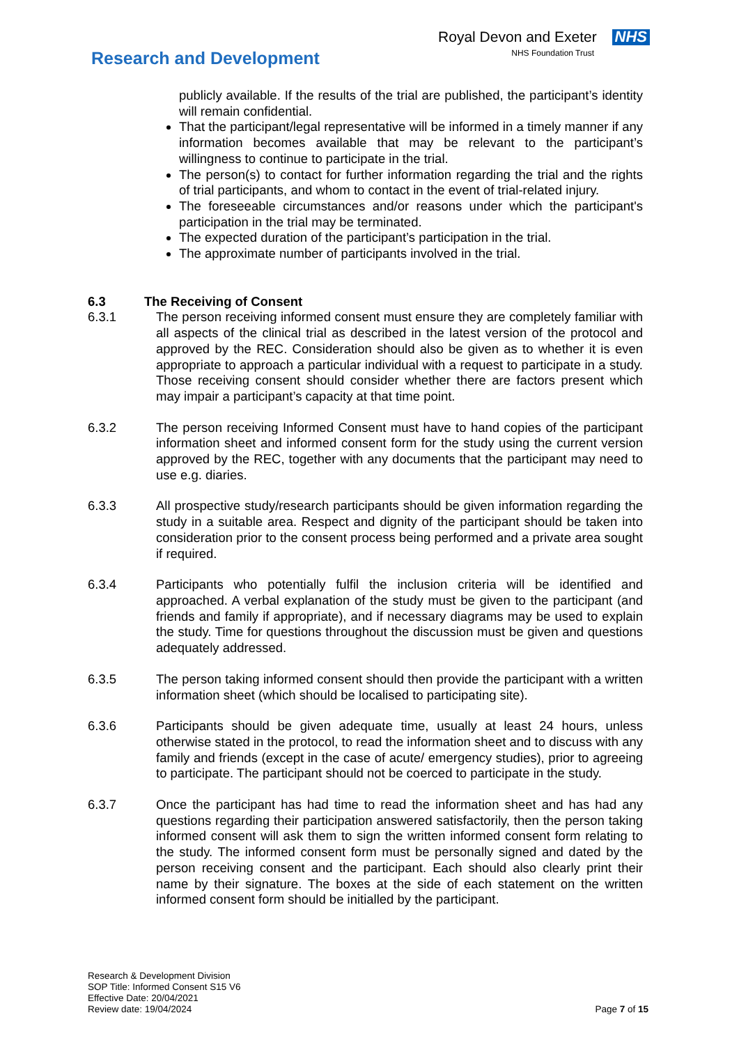Research and Development
Royal Devon and Exeter NHS
NHS Foundation Trust
publicly available. If the results of the trial are published, the participant’s identity will remain confidential.
That the participant/legal representative will be informed in a timely manner if any information becomes available that may be relevant to the participant’s willingness to continue to participate in the trial.
The person(s) to contact for further information regarding the trial and the rights of trial participants, and whom to contact in the event of trial-related injury.
The foreseeable circumstances and/or reasons under which the participant's participation in the trial may be terminated.
The expected duration of the participant’s participation in the trial.
The approximate number of participants involved in the trial.
6.3 The Receiving of Consent
6.3.1 The person receiving informed consent must ensure they are completely familiar with all aspects of the clinical trial as described in the latest version of the protocol and approved by the REC. Consideration should also be given as to whether it is even appropriate to approach a particular individual with a request to participate in a study. Those receiving consent should consider whether there are factors present which may impair a participant’s capacity at that time point.
6.3.2 The person receiving Informed Consent must have to hand copies of the participant information sheet and informed consent form for the study using the current version approved by the REC, together with any documents that the participant may need to use e.g. diaries.
6.3.3 All prospective study/research participants should be given information regarding the study in a suitable area. Respect and dignity of the participant should be taken into consideration prior to the consent process being performed and a private area sought if required.
6.3.4 Participants who potentially fulfil the inclusion criteria will be identified and approached. A verbal explanation of the study must be given to the participant (and friends and family if appropriate), and if necessary diagrams may be used to explain the study. Time for questions throughout the discussion must be given and questions adequately addressed.
6.3.5 The person taking informed consent should then provide the participant with a written information sheet (which should be localised to participating site).
6.3.6 Participants should be given adequate time, usually at least 24 hours, unless otherwise stated in the protocol, to read the information sheet and to discuss with any family and friends (except in the case of acute/ emergency studies), prior to agreeing to participate. The participant should not be coerced to participate in the study.
6.3.7 Once the participant has had time to read the information sheet and has had any questions regarding their participation answered satisfactorily, then the person taking informed consent will ask them to sign the written informed consent form relating to the study. The informed consent form must be personally signed and dated by the person receiving consent and the participant. Each should also clearly print their name by their signature. The boxes at the side of each statement on the written informed consent form should be initialled by the participant.
Research & Development Division
SOP Title: Informed Consent S15 V6
Effective Date: 20/04/2021
Review date: 19/04/2024
Page 7 of 15